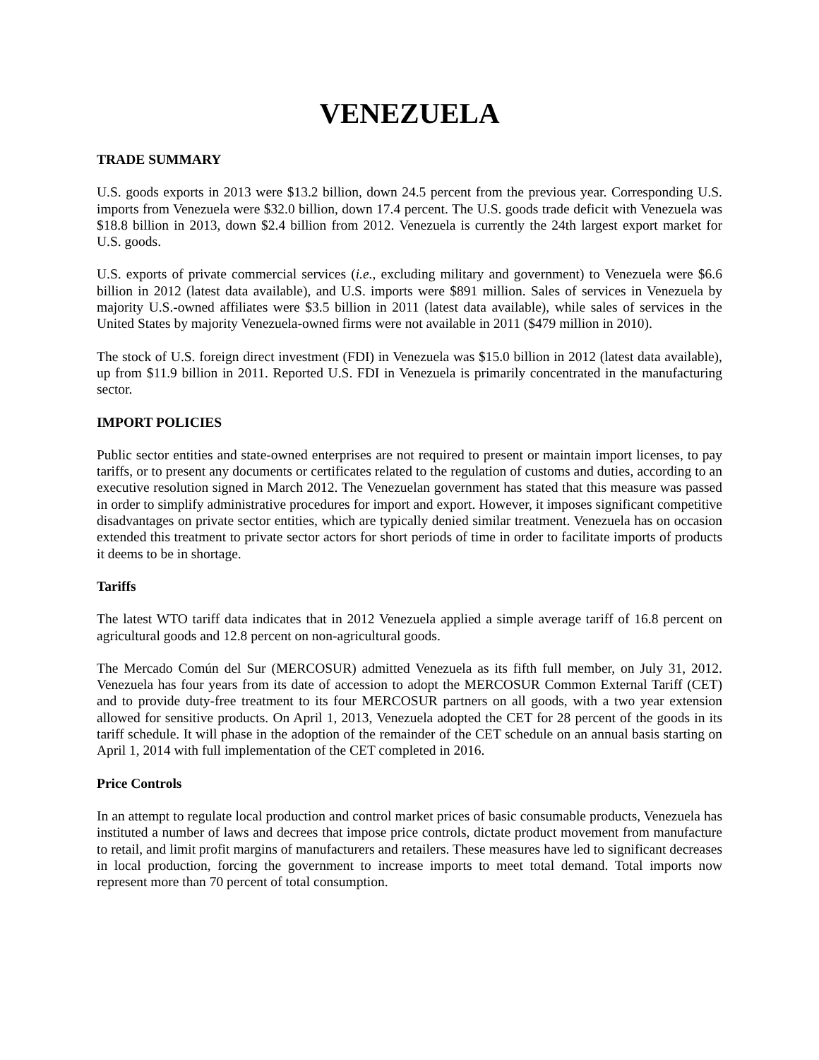VENEZUELA
TRADE SUMMARY
U.S. goods exports in 2013 were $13.2 billion, down 24.5 percent from the previous year. Corresponding U.S. imports from Venezuela were $32.0 billion, down 17.4 percent. The U.S. goods trade deficit with Venezuela was $18.8 billion in 2013, down $2.4 billion from 2012. Venezuela is currently the 24th largest export market for U.S. goods.
U.S. exports of private commercial services (i.e., excluding military and government) to Venezuela were $6.6 billion in 2012 (latest data available), and U.S. imports were $891 million. Sales of services in Venezuela by majority U.S.-owned affiliates were $3.5 billion in 2011 (latest data available), while sales of services in the United States by majority Venezuela-owned firms were not available in 2011 ($479 million in 2010).
The stock of U.S. foreign direct investment (FDI) in Venezuela was $15.0 billion in 2012 (latest data available), up from $11.9 billion in 2011. Reported U.S. FDI in Venezuela is primarily concentrated in the manufacturing sector.
IMPORT POLICIES
Public sector entities and state-owned enterprises are not required to present or maintain import licenses, to pay tariffs, or to present any documents or certificates related to the regulation of customs and duties, according to an executive resolution signed in March 2012. The Venezuelan government has stated that this measure was passed in order to simplify administrative procedures for import and export. However, it imposes significant competitive disadvantages on private sector entities, which are typically denied similar treatment. Venezuela has on occasion extended this treatment to private sector actors for short periods of time in order to facilitate imports of products it deems to be in shortage.
Tariffs
The latest WTO tariff data indicates that in 2012 Venezuela applied a simple average tariff of 16.8 percent on agricultural goods and 12.8 percent on non-agricultural goods.
The Mercado Común del Sur (MERCOSUR) admitted Venezuela as its fifth full member, on July 31, 2012. Venezuela has four years from its date of accession to adopt the MERCOSUR Common External Tariff (CET) and to provide duty-free treatment to its four MERCOSUR partners on all goods, with a two year extension allowed for sensitive products. On April 1, 2013, Venezuela adopted the CET for 28 percent of the goods in its tariff schedule. It will phase in the adoption of the remainder of the CET schedule on an annual basis starting on April 1, 2014 with full implementation of the CET completed in 2016.
Price Controls
In an attempt to regulate local production and control market prices of basic consumable products, Venezuela has instituted a number of laws and decrees that impose price controls, dictate product movement from manufacture to retail, and limit profit margins of manufacturers and retailers. These measures have led to significant decreases in local production, forcing the government to increase imports to meet total demand. Total imports now represent more than 70 percent of total consumption.